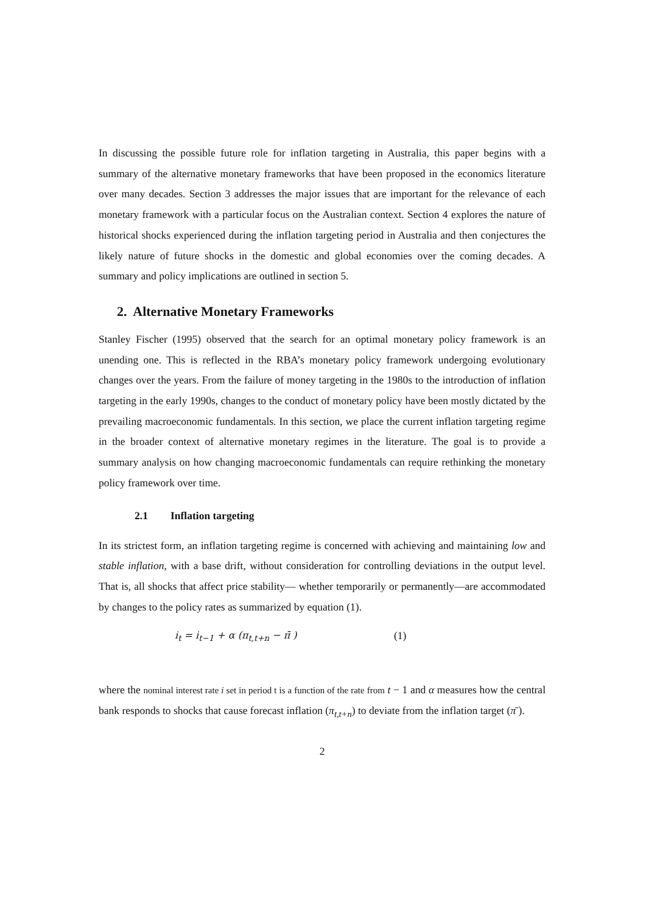In discussing the possible future role for inflation targeting in Australia, this paper begins with a summary of the alternative monetary frameworks that have been proposed in the economics literature over many decades. Section 3 addresses the major issues that are important for the relevance of each monetary framework with a particular focus on the Australian context. Section 4 explores the nature of historical shocks experienced during the inflation targeting period in Australia and then conjectures the likely nature of future shocks in the domestic and global economies over the coming decades. A summary and policy implications are outlined in section 5.
2. Alternative Monetary Frameworks
Stanley Fischer (1995) observed that the search for an optimal monetary policy framework is an unending one. This is reflected in the RBA’s monetary policy framework undergoing evolutionary changes over the years. From the failure of money targeting in the 1980s to the introduction of inflation targeting in the early 1990s, changes to the conduct of monetary policy have been mostly dictated by the prevailing macroeconomic fundamentals. In this section, we place the current inflation targeting regime in the broader context of alternative monetary regimes in the literature. The goal is to provide a summary analysis on how changing macroeconomic fundamentals can require rethinking the monetary policy framework over time.
2.1 Inflation targeting
In its strictest form, an inflation targeting regime is concerned with achieving and maintaining low and stable inflation, with a base drift, without consideration for controlling deviations in the output level. That is, all shocks that affect price stability— whether temporarily or permanently—are accommodated by changes to the policy rates as summarized by equation (1).
i<sub>t</sub> = i<sub>t−1</sub> + α (π<sub>t,t+n</sub> − π̄ )
(1)
where the nominal interest rate i set in period t is a function of the rate from t − 1 and α measures how the central bank responds to shocks that cause forecast inflation (π<sub>t,t+n</sub>) to deviate from the inflation target (π̄ ).
2